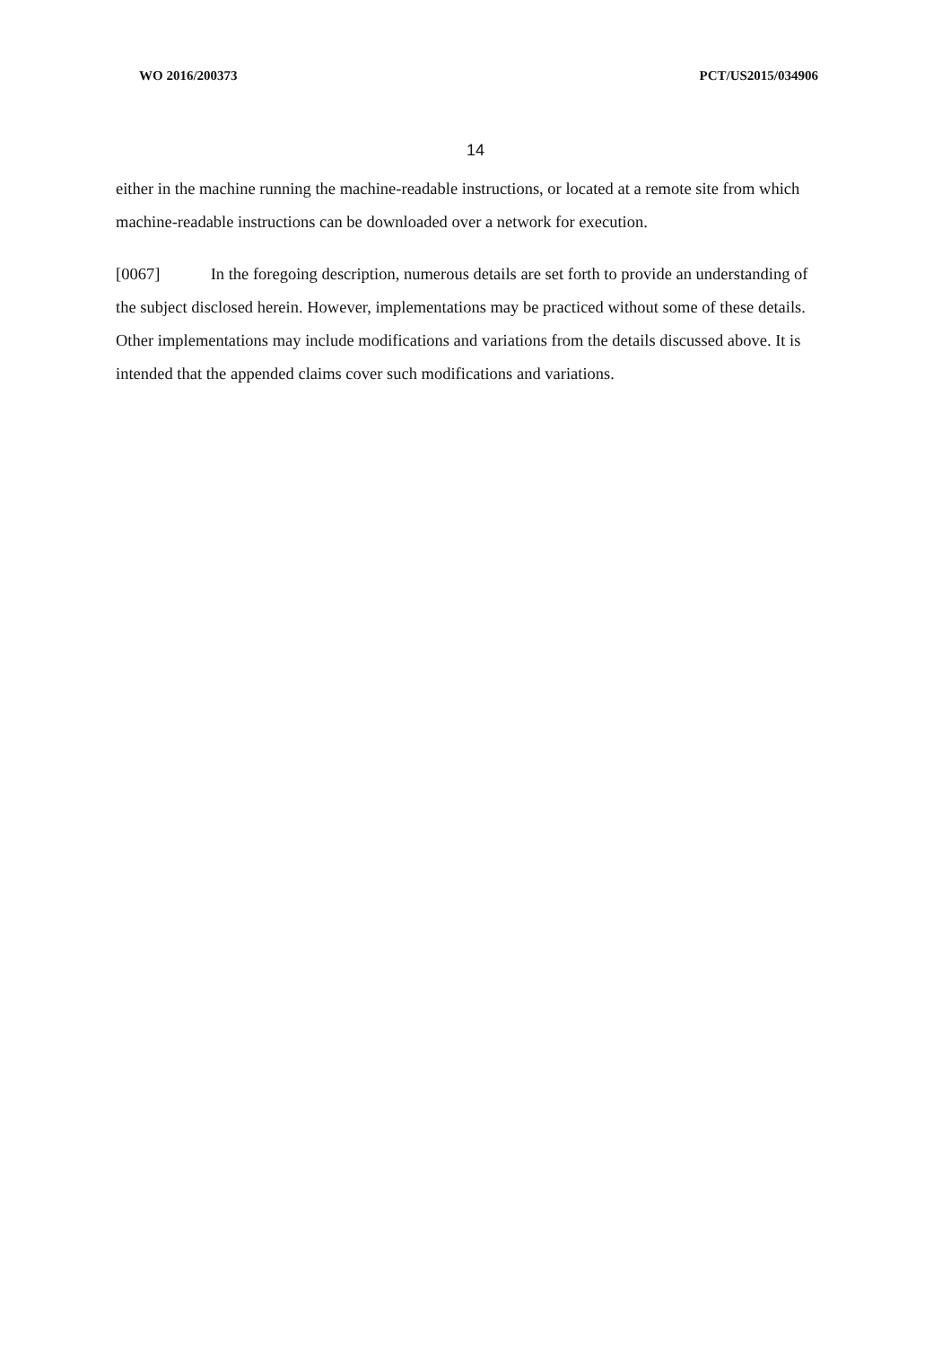WO 2016/200373 PCT/US2015/034906
14
either in the machine running the machine-readable instructions, or located at a remote site from which machine-readable instructions can be downloaded over a network for execution.
[0067] In the foregoing description, numerous details are set forth to provide an understanding of the subject disclosed herein. However, implementations may be practiced without some of these details. Other implementations may include modifications and variations from the details discussed above. It is intended that the appended claims cover such modifications and variations.